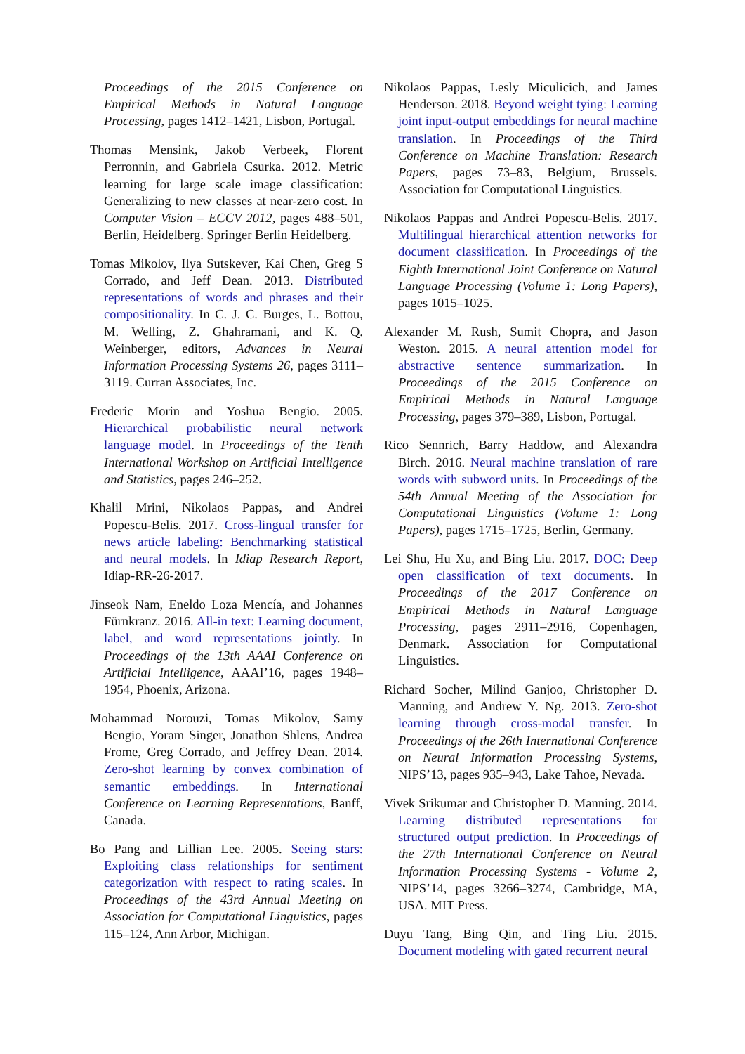Proceedings of the 2015 Conference on Empirical Methods in Natural Language Processing, pages 1412–1421, Lisbon, Portugal.
Thomas Mensink, Jakob Verbeek, Florent Perronnin, and Gabriela Csurka. 2012. Metric learning for large scale image classification: Generalizing to new classes at near-zero cost. In Computer Vision – ECCV 2012, pages 488–501, Berlin, Heidelberg. Springer Berlin Heidelberg.
Tomas Mikolov, Ilya Sutskever, Kai Chen, Greg S Corrado, and Jeff Dean. 2013. Distributed representations of words and phrases and their compositionality. In C. J. C. Burges, L. Bottou, M. Welling, Z. Ghahramani, and K. Q. Weinberger, editors, Advances in Neural Information Processing Systems 26, pages 3111–3119. Curran Associates, Inc.
Frederic Morin and Yoshua Bengio. 2005. Hierarchical probabilistic neural network language model. In Proceedings of the Tenth International Workshop on Artificial Intelligence and Statistics, pages 246–252.
Khalil Mrini, Nikolaos Pappas, and Andrei Popescu-Belis. 2017. Cross-lingual transfer for news article labeling: Benchmarking statistical and neural models. In Idiap Research Report, Idiap-RR-26-2017.
Jinseok Nam, Eneldo Loza Mencía, and Johannes Fürnkranz. 2016. All-in text: Learning document, label, and word representations jointly. In Proceedings of the 13th AAAI Conference on Artificial Intelligence, AAAI’16, pages 1948–1954, Phoenix, Arizona.
Mohammad Norouzi, Tomas Mikolov, Samy Bengio, Yoram Singer, Jonathon Shlens, Andrea Frome, Greg Corrado, and Jeffrey Dean. 2014. Zero-shot learning by convex combination of semantic embeddings. In International Conference on Learning Representations, Banff, Canada.
Bo Pang and Lillian Lee. 2005. Seeing stars: Exploiting class relationships for sentiment categorization with respect to rating scales. In Proceedings of the 43rd Annual Meeting on Association for Computational Linguistics, pages 115–124, Ann Arbor, Michigan.
Nikolaos Pappas, Lesly Miculicich, and James Henderson. 2018. Beyond weight tying: Learning joint input-output embeddings for neural machine translation. In Proceedings of the Third Conference on Machine Translation: Research Papers, pages 73–83, Belgium, Brussels. Association for Computational Linguistics.
Nikolaos Pappas and Andrei Popescu-Belis. 2017. Multilingual hierarchical attention networks for document classification. In Proceedings of the Eighth International Joint Conference on Natural Language Processing (Volume 1: Long Papers), pages 1015–1025.
Alexander M. Rush, Sumit Chopra, and Jason Weston. 2015. A neural attention model for abstractive sentence summarization. In Proceedings of the 2015 Conference on Empirical Methods in Natural Language Processing, pages 379–389, Lisbon, Portugal.
Rico Sennrich, Barry Haddow, and Alexandra Birch. 2016. Neural machine translation of rare words with subword units. In Proceedings of the 54th Annual Meeting of the Association for Computational Linguistics (Volume 1: Long Papers), pages 1715–1725, Berlin, Germany.
Lei Shu, Hu Xu, and Bing Liu. 2017. DOC: Deep open classification of text documents. In Proceedings of the 2017 Conference on Empirical Methods in Natural Language Processing, pages 2911–2916, Copenhagen, Denmark. Association for Computational Linguistics.
Richard Socher, Milind Ganjoo, Christopher D. Manning, and Andrew Y. Ng. 2013. Zero-shot learning through cross-modal transfer. In Proceedings of the 26th International Conference on Neural Information Processing Systems, NIPS’13, pages 935–943, Lake Tahoe, Nevada.
Vivek Srikumar and Christopher D. Manning. 2014. Learning distributed representations for structured output prediction. In Proceedings of the 27th International Conference on Neural Information Processing Systems - Volume 2, NIPS’14, pages 3266–3274, Cambridge, MA, USA. MIT Press.
Duyu Tang, Bing Qin, and Ting Liu. 2015. Document modeling with gated recurrent neural